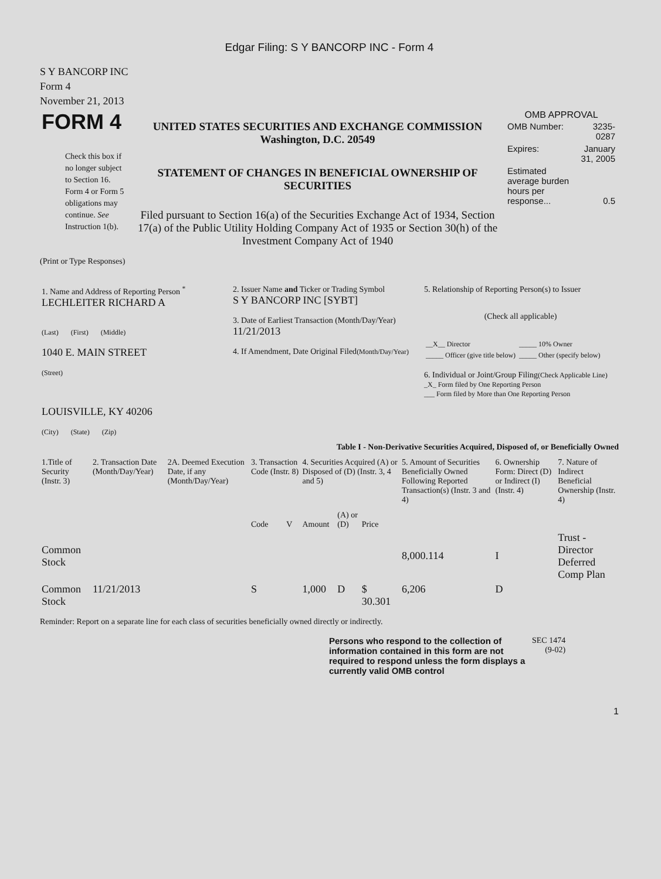Edgar Filing: S Y BANCORP INC - Form 4
S Y BANCORP INC
Form 4
November 21, 2013
| FORM 4 Check this box if no longer subject to Section 16. Form 4 or Form 5 obligations may continue. See Instruction 1(b). | UNITED STATES SECURITIES AND EXCHANGE COMMISSION Washington, D.C. 20549 STATEMENT OF CHANGES IN BENEFICIAL OWNERSHIP OF SECURITIES Filed pursuant to Section 16(a) of the Securities Exchange Act of 1934, Section 17(a) of the Public Utility Holding Company Act of 1935 or Section 30(h) of the Investment Company Act of 1940 | OMB APPROVAL / OMB Number: / 3235-0287 / / Expires: / January 31, 2005 / / Estimated average burden hours per response... / 0.5 / |
(Print or Type Responses)
| 1. Name and Address of Reporting Person <sup>*</sup> LECHLEITER RICHARD A (Last) (First) (Middle) 1040 E. MAIN STREET (Street) LOUISVILLE, KY 40206 (City) (State) (Zip) | 2. Issuer Name and Ticker or Trading Symbol S Y BANCORP INC [SYBT] 3. Date of Earliest Transaction (Month/Day/Year) 11/21/2013 4. If Amendment, Date Original Filed (Month/Day/Year) | 5. Relationship of Reporting Person(s) to Issuer (Check all applicable) / __X__ Director / _____ 10% Owner / / _____ Officer (give title below) / _____ Other (specify below) / 6. Individual or Joint/Group Filing (Check Applicable Line) _X_ Form filed by One Reporting Person ___ Form filed by More than One Reporting Person |
Table I - Non-Derivative Securities Acquired, Disposed of, or Beneficially Owned
| 1.Title of Security (Instr. 3) | 2. Transaction Date (Month/Day/Year) | 2A. Deemed Execution Date, if any (Month/Day/Year) | 3. Transaction Code (Instr. 8) | | 4. Securities Acquired (A) or Disposed of (D) (Instr. 3, 4 and 5) | | | 5. Amount of Securities Beneficially Owned Following Reported Transaction(s) (Instr. 3 and 4) | 6. Ownership Form: Direct (D) or Indirect (I) (Instr. 4) | 7. Nature of Indirect Beneficial Ownership (Instr. 4) |
| --- | --- | --- | --- | --- | --- | --- | --- | --- | --- | --- |
| | | | Code | V | Amount | (A) or (D) | Price | | | |
| Common Stock | | | | | | | | 8,000.114 | I | Trust - Director Deferred Comp Plan |
| Common Stock | 11/21/2013 | | S | | 1,000 | D | $ 30.301 | 6,206 | D | |
Reminder: Report on a separate line for each class of securities beneficially owned directly or indirectly.
| Persons who respond to the collection of information contained in this form are not required to respond unless the form displays a currently valid OMB control | SEC 1474 (9-02) |
1